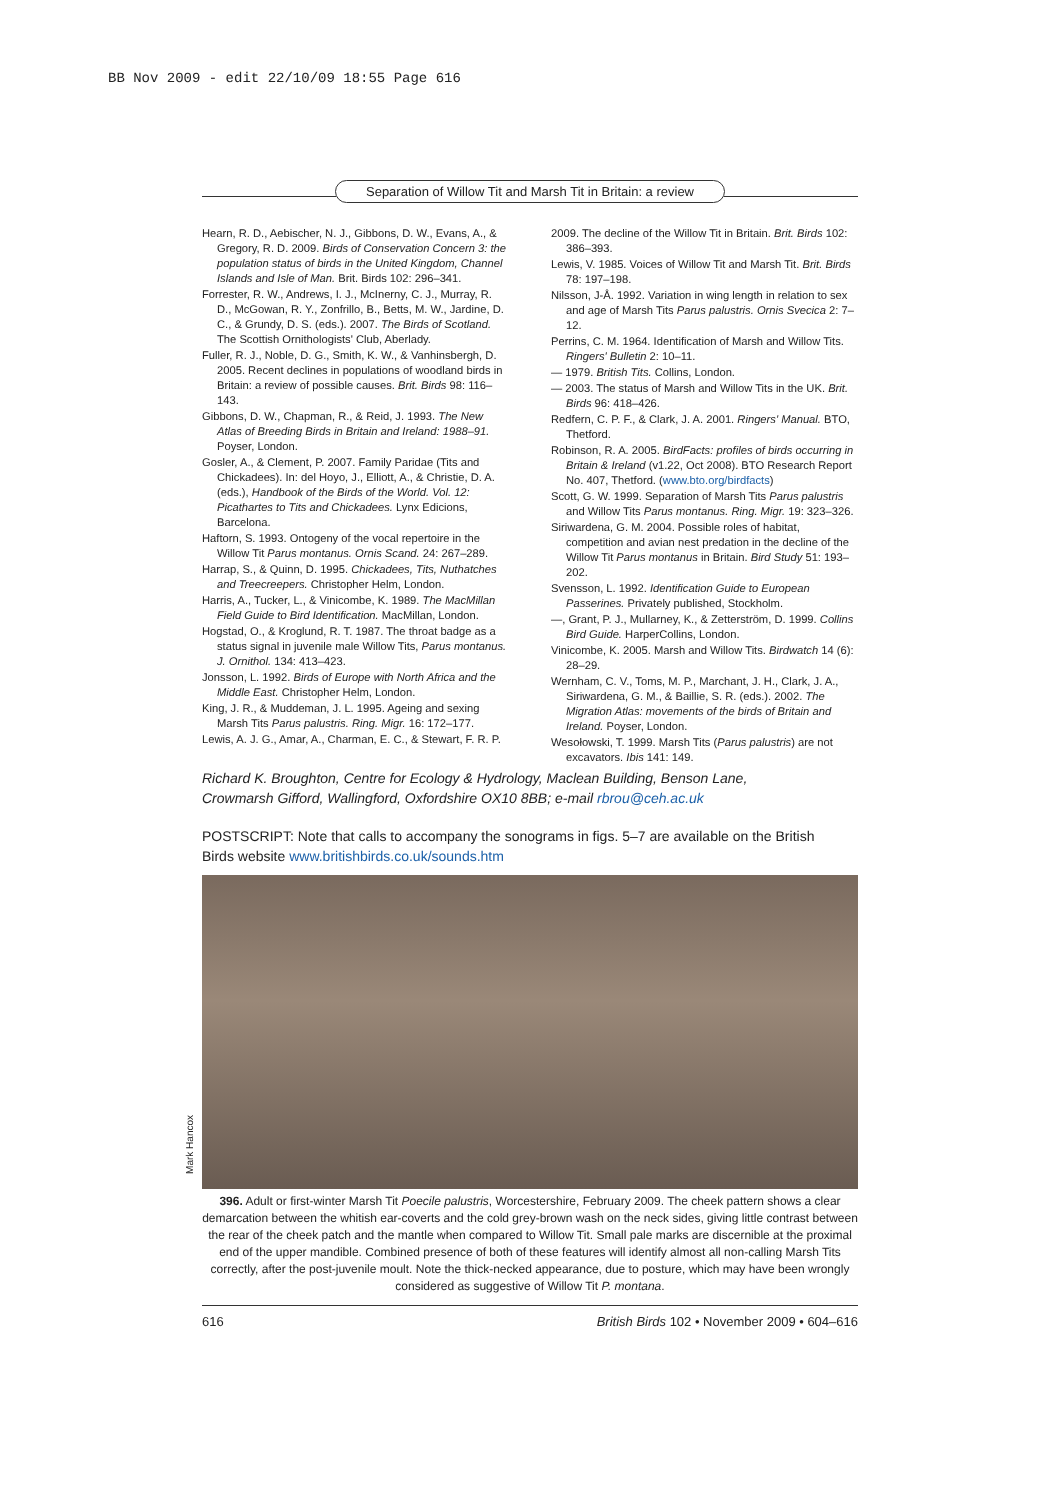BB Nov 2009 - edit 22/10/09 18:55 Page 616
Separation of Willow Tit and Marsh Tit in Britain: a review
Hearn, R. D., Aebischer, N. J., Gibbons, D. W., Evans, A., & Gregory, R. D. 2009. Birds of Conservation Concern 3: the population status of birds in the United Kingdom, Channel Islands and Isle of Man. Brit. Birds 102: 296–341.
Forrester, R. W., Andrews, I. J., McInerny, C. J., Murray, R. D., McGowan, R. Y., Zonfrillo, B., Betts, M. W., Jardine, D. C., & Grundy, D. S. (eds.). 2007. The Birds of Scotland. The Scottish Ornithologists' Club, Aberlady.
Fuller, R. J., Noble, D. G., Smith, K. W., & Vanhinsbergh, D. 2005. Recent declines in populations of woodland birds in Britain: a review of possible causes. Brit. Birds 98: 116–143.
Gibbons, D. W., Chapman, R., & Reid, J. 1993. The New Atlas of Breeding Birds in Britain and Ireland: 1988–91. Poyser, London.
Gosler, A., & Clement, P. 2007. Family Paridae (Tits and Chickadees). In: del Hoyo, J., Elliott, A., & Christie, D. A. (eds.), Handbook of the Birds of the World. Vol. 12: Picathartes to Tits and Chickadees. Lynx Edicions, Barcelona.
Haftorn, S. 1993. Ontogeny of the vocal repertoire in the Willow Tit Parus montanus. Ornis Scand. 24: 267–289.
Harrap, S., & Quinn, D. 1995. Chickadees, Tits, Nuthatches and Treecreepers. Christopher Helm, London.
Harris, A., Tucker, L., & Vinicombe, K. 1989. The MacMillan Field Guide to Bird Identification. MacMillan, London.
Hogstad, O., & Kroglund, R. T. 1987. The throat badge as a status signal in juvenile male Willow Tits, Parus montanus. J. Ornithol. 134: 413–423.
Jonsson, L. 1992. Birds of Europe with North Africa and the Middle East. Christopher Helm, London.
King, J. R., & Muddeman, J. L. 1995. Ageing and sexing Marsh Tits Parus palustris. Ring. Migr. 16: 172–177.
Lewis, A. J. G., Amar, A., Charman, E. C., & Stewart, F. R. P.
2009. The decline of the Willow Tit in Britain. Brit. Birds 102: 386–393.
Lewis, V. 1985. Voices of Willow Tit and Marsh Tit. Brit. Birds 78: 197–198.
Nilsson, J-Å. 1992. Variation in wing length in relation to sex and age of Marsh Tits Parus palustris. Ornis Svecica 2: 7–12.
Perrins, C. M. 1964. Identification of Marsh and Willow Tits. Ringers' Bulletin 2: 10–11.
— 1979. British Tits. Collins, London.
— 2003. The status of Marsh and Willow Tits in the UK. Brit. Birds 96: 418–426.
Redfern, C. P. F., & Clark, J. A. 2001. Ringers' Manual. BTO, Thetford.
Robinson, R. A. 2005. BirdFacts: profiles of birds occurring in Britain & Ireland (v1.22, Oct 2008). BTO Research Report No. 407, Thetford. (www.bto.org/birdfacts)
Scott, G. W. 1999. Separation of Marsh Tits Parus palustris and Willow Tits Parus montanus. Ring. Migr. 19: 323–326.
Siriwardena, G. M. 2004. Possible roles of habitat, competition and avian nest predation in the decline of the Willow Tit Parus montanus in Britain. Bird Study 51: 193–202.
Svensson, L. 1992. Identification Guide to European Passerines. Privately published, Stockholm.
—, Grant, P. J., Mullarney, K., & Zetterström, D. 1999. Collins Bird Guide. HarperCollins, London.
Vinicombe, K. 2005. Marsh and Willow Tits. Birdwatch 14 (6): 28–29.
Wernham, C. V., Toms, M. P., Marchant, J. H., Clark, J. A., Siriwardena, G. M., & Baillie, S. R. (eds.). 2002. The Migration Atlas: movements of the birds of Britain and Ireland. Poyser, London.
Wesołowski, T. 1999. Marsh Tits (Parus palustris) are not excavators. Ibis 141: 149.
Richard K. Broughton, Centre for Ecology & Hydrology, Maclean Building, Benson Lane,
Crowmarsh Gifford, Wallingford, Oxfordshire OX10 8BB; e-mail rbrou@ceh.ac.uk
POSTSCRIPT: Note that calls to accompany the sonograms in figs. 5–7 are available on the British Birds website www.britishbirds.co.uk/sounds.htm
Mark Hancox
396. Adult or first-winter Marsh Tit Poecile palustris, Worcestershire, February 2009. The cheek pattern shows a clear demarcation between the whitish ear-coverts and the cold grey-brown wash on the neck sides, giving little contrast between the rear of the cheek patch and the mantle when compared to Willow Tit. Small pale marks are discernible at the proximal end of the upper mandible. Combined presence of both of these features will identify almost all non-calling Marsh Tits correctly, after the post-juvenile moult. Note the thick-necked appearance, due to posture, which may have been wrongly considered as suggestive of Willow Tit P. montana.
616 British Birds 102 • November 2009 • 604–616